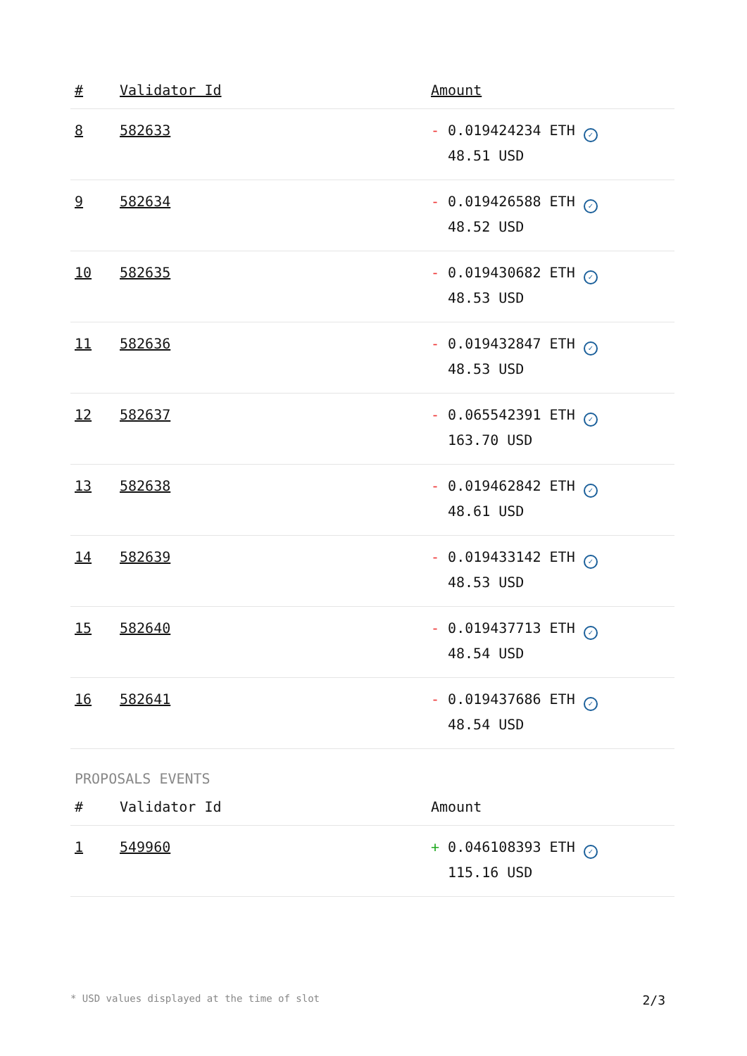| # | Validator Id | Amount |
| --- | --- | --- |
| 8 | 582633 | - 0.019424234 ETH ✓ 48.51 USD |
| 9 | 582634 | - 0.019426588 ETH ✓ 48.52 USD |
| 10 | 582635 | - 0.019430682 ETH ✓ 48.53 USD |
| 11 | 582636 | - 0.019432847 ETH ✓ 48.53 USD |
| 12 | 582637 | - 0.065542391 ETH ✓ 163.70 USD |
| 13 | 582638 | - 0.019462842 ETH ✓ 48.61 USD |
| 14 | 582639 | - 0.019433142 ETH ✓ 48.53 USD |
| 15 | 582640 | - 0.019437713 ETH ✓ 48.54 USD |
| 16 | 582641 | - 0.019437686 ETH ✓ 48.54 USD |
PROPOSALS EVENTS
| # | Validator Id | Amount |
| --- | --- | --- |
| 1 | 549960 | + 0.046108393 ETH ✓ 115.16 USD |
* USD values displayed at the time of slot 2/3